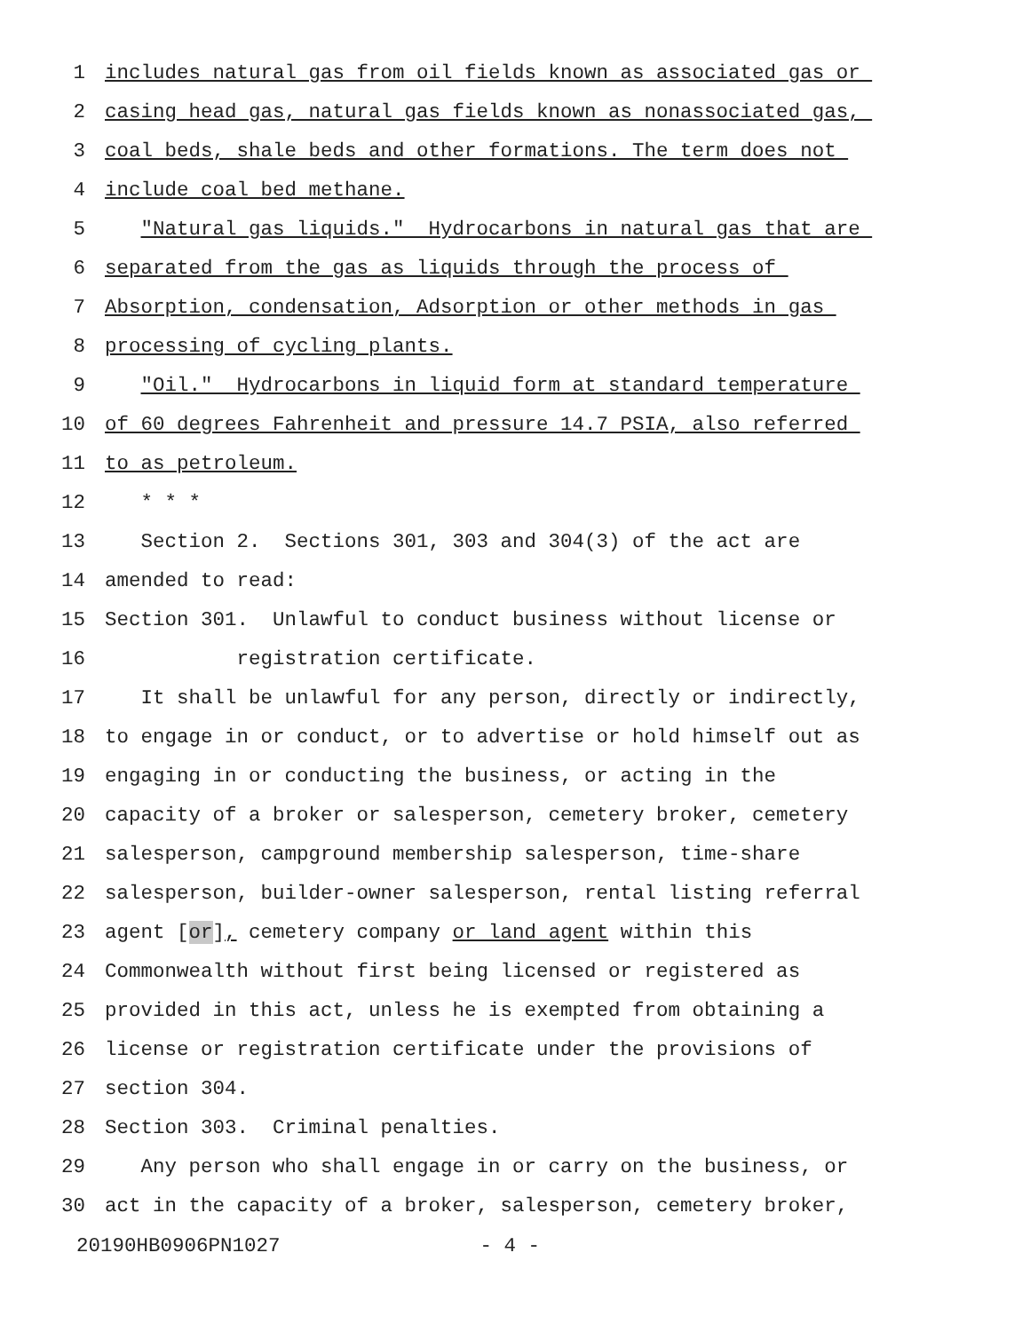1 includes natural gas from oil fields known as associated gas or
2 casing head gas, natural gas fields known as nonassociated gas,
3 coal beds, shale beds and other formations. The term does not
4 include coal bed methane.
5 "Natural gas liquids." Hydrocarbons in natural gas that are
6 separated from the gas as liquids through the process of
7 Absorption, condensation, Adsorption or other methods in gas
8 processing of cycling plants.
9 "Oil." Hydrocarbons in liquid form at standard temperature
10 of 60 degrees Fahrenheit and pressure 14.7 PSIA, also referred
11 to as petroleum.
12 * * *
13 Section 2. Sections 301, 303 and 304(3) of the act are
14 amended to read:
15 Section 301. Unlawful to conduct business without license or
16 registration certificate.
17 It shall be unlawful for any person, directly or indirectly,
18 to engage in or conduct, or to advertise or hold himself out as
19 engaging in or conducting the business, or acting in the
20 capacity of a broker or salesperson, cemetery broker, cemetery
21 salesperson, campground membership salesperson, time-share
22 salesperson, builder-owner salesperson, rental listing referral
23 agent [or], cemetery company or land agent within this
24 Commonwealth without first being licensed or registered as
25 provided in this act, unless he is exempted from obtaining a
26 license or registration certificate under the provisions of
27 section 304.
28 Section 303. Criminal penalties.
29 Any person who shall engage in or carry on the business, or
30 act in the capacity of a broker, salesperson, cemetery broker,
20190HB0906PN1027 - 4 -